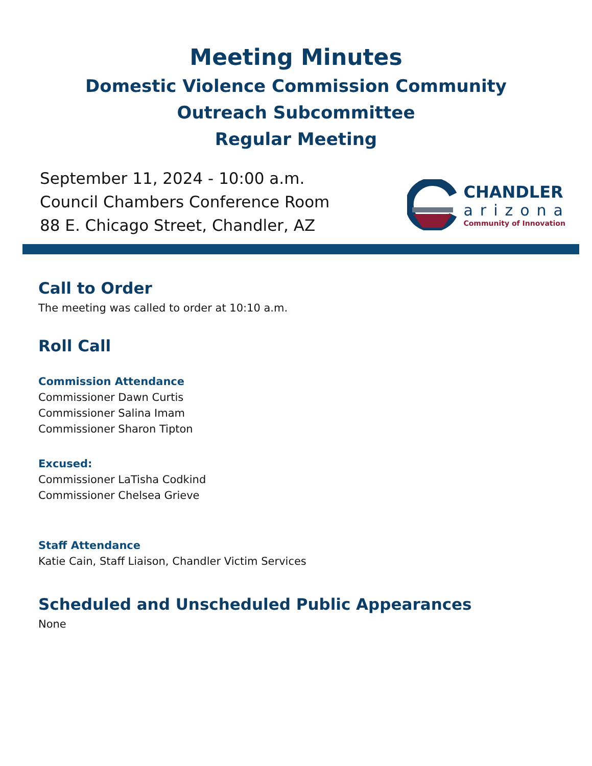Meeting Minutes
Domestic Violence Commission Community
Outreach Subcommittee
Regular Meeting
September 11, 2024 - 10:00 a.m.
Council Chambers Conference Room
88 E. Chicago Street, Chandler, AZ
CHANDLER
arizona
Community of Innovation
Call to Order
The meeting was called to order at 10:10 a.m.
Roll Call
Commission Attendance
Commissioner Dawn Curtis
Commissioner Salina Imam
Commissioner Sharon Tipton
Excused:
Commissioner LaTisha Codkind
Commissioner Chelsea Grieve
Staff Attendance
Katie Cain, Staff Liaison, Chandler Victim Services
Scheduled and Unscheduled Public Appearances
None